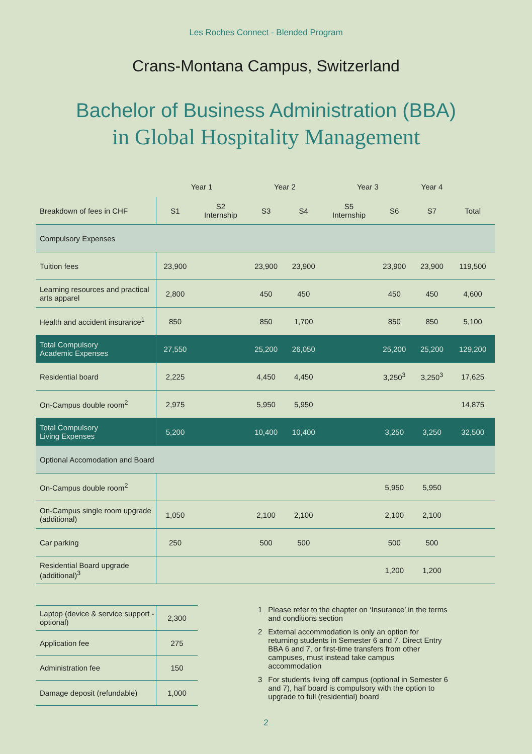Les Roches Connect - Blended Program
Crans-Montana Campus, Switzerland
Bachelor of Business Administration (BBA)
in Global Hospitality Management
| | Year 1 | | Year 2 | | Year 3 | | Year 4 | |
| Breakdown of fees in CHF | S1 | S2 Internship | S3 | S4 | S5 Internship | S6 | S7 | Total |
| Compulsory Expenses | | | | | | | | |
| Tuition fees | 23,900 | | 23,900 | 23,900 | | 23,900 | 23,900 | 119,500 |
| Learning resources and practical arts apparel | 2,800 | | 450 | 450 | | 450 | 450 | 4,600 |
| Health and accident insurance<sup>1</sup> | 850 | | 850 | 1,700 | | 850 | 850 | 5,100 |
| Total Compulsory Academic Expenses | 27,550 | | 25,200 | 26,050 | | 25,200 | 25,200 | 129,200 |
| Residential board | 2,225 | | 4,450 | 4,450 | | 3,250<sup>3</sup> | 3,250<sup>3</sup> | 17,625 |
| On-Campus double room<sup>2</sup> | 2,975 | | 5,950 | 5,950 | | | | 14,875 |
| Total Compulsory Living Expenses | 5,200 | | 10,400 | 10,400 | | 3,250 | 3,250 | 32,500 |
| Optional Accomodation and Board | | | | | | | | |
| On-Campus double room<sup>2</sup> | | | | | | 5,950 | 5,950 | |
| On-Campus single room upgrade (additional) | 1,050 | | 2,100 | 2,100 | | 2,100 | 2,100 | |
| Car parking | 250 | | 500 | 500 | | 500 | 500 | |
| Residential Board upgrade (additional)<sup>3</sup> | | | | | | 1,200 | 1,200 | |
| Laptop (device & service support - optional) | 2,300 |
| Application fee | 275 |
| Administration fee | 150 |
| Damage deposit (refundable) | 1,000 |
1 Please refer to the chapter on ‘Insurance’ in the terms and conditions section
2 External accommodation is only an option for returning students in Semester 6 and 7. Direct Entry BBA 6 and 7, or first-time transfers from other campuses, must instead take campus accommodation
3 For students living off campus (optional in Semester 6 and 7), half board is compulsory with the option to upgrade to full (residential) board
2